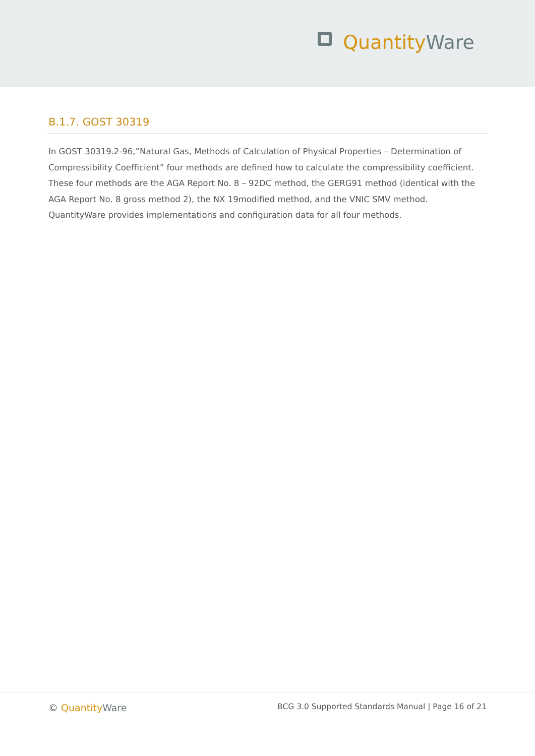Quantity Ware
B.1.7. GOST 30319
In GOST 30319.2-96,”Natural Gas, Methods of Calculation of Physical Properties – Determination of Compressibility Coefficient” four methods are defined how to calculate the compressibility coefficient. These four methods are the AGA Report No. 8 – 92DC method, the GERG91 method (identical with the AGA Report No. 8 gross method 2), the NX 19modified method, and the VNIC SMV method. QuantityWare provides implementations and configuration data for all four methods.
© Quantity Ware BCG 3.0 Supported Standards Manual | Page 16 of 21